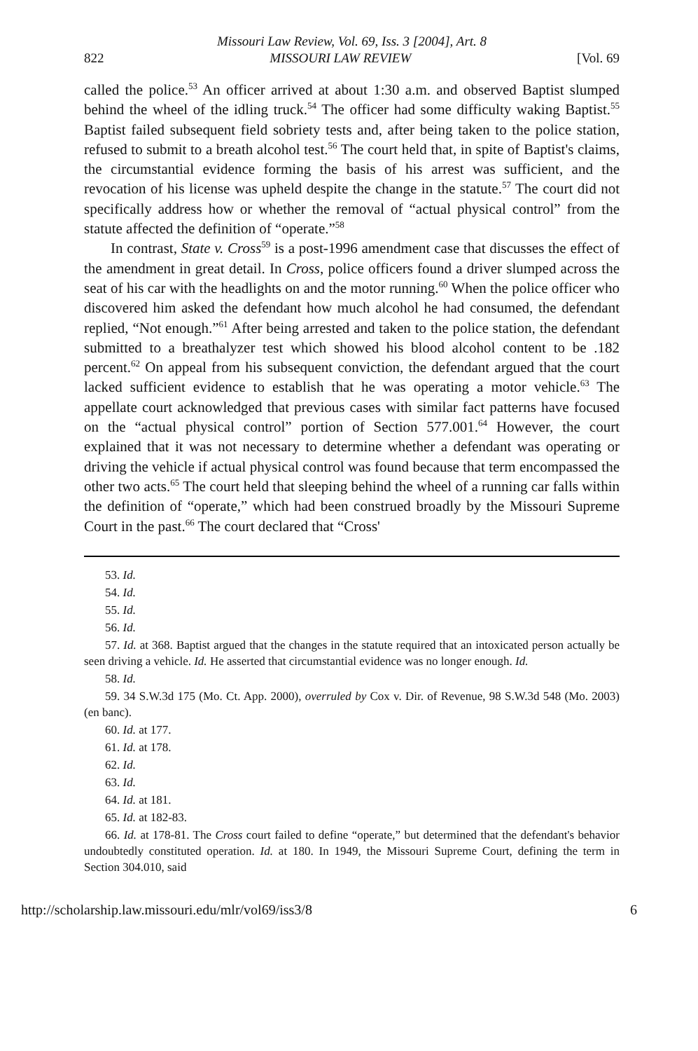Missouri Law Review, Vol. 69, Iss. 3 [2004], Art. 8
822 MISSOURI LAW REVIEW [Vol. 69
called the police.<sup>53</sup> An officer arrived at about 1:30 a.m. and observed Baptist slumped behind the wheel of the idling truck.<sup>54</sup> The officer had some difficulty waking Baptist.<sup>55</sup> Baptist failed subsequent field sobriety tests and, after being taken to the police station, refused to submit to a breath alcohol test.<sup>56</sup> The court held that, in spite of Baptist's claims, the circumstantial evidence forming the basis of his arrest was sufficient, and the revocation of his license was upheld despite the change in the statute.<sup>57</sup> The court did not specifically address how or whether the removal of “actual physical control” from the statute affected the definition of “operate.”<sup>58</sup>
In contrast, State v. Cross<sup>59</sup> is a post-1996 amendment case that discusses the effect of the amendment in great detail. In Cross, police officers found a driver slumped across the seat of his car with the headlights on and the motor running.<sup>60</sup> When the police officer who discovered him asked the defendant how much alcohol he had consumed, the defendant replied, “Not enough.”<sup>61</sup> After being arrested and taken to the police station, the defendant submitted to a breathalyzer test which showed his blood alcohol content to be .182 percent.<sup>62</sup> On appeal from his subsequent conviction, the defendant argued that the court lacked sufficient evidence to establish that he was operating a motor vehicle.<sup>63</sup> The appellate court acknowledged that previous cases with similar fact patterns have focused on the “actual physical control” portion of Section 577.001.<sup>64</sup> However, the court explained that it was not necessary to determine whether a defendant was operating or driving the vehicle if actual physical control was found because that term encompassed the other two acts.<sup>65</sup> The court held that sleeping behind the wheel of a running car falls within the definition of “operate,” which had been construed broadly by the Missouri Supreme Court in the past.<sup>66</sup> The court declared that “Cross'
53. Id.
54. Id.
55. Id.
56. Id.
57. Id. at 368. Baptist argued that the changes in the statute required that an intoxicated person actually be seen driving a vehicle. Id. He asserted that circumstantial evidence was no longer enough. Id.
58. Id.
59. 34 S.W.3d 175 (Mo. Ct. App. 2000), overruled by Cox v. Dir. of Revenue, 98 S.W.3d 548 (Mo. 2003) (en banc).
60. Id. at 177.
61. Id. at 178.
62. Id.
63. Id.
64. Id. at 181.
65. Id. at 182-83.
66. Id. at 178-81. The Cross court failed to define “operate,” but determined that the defendant's behavior undoubtedly constituted operation. Id. at 180. In 1949, the Missouri Supreme Court, defining the term in Section 304.010, said
http://scholarship.law.missouri.edu/mlr/vol69/iss3/8 6